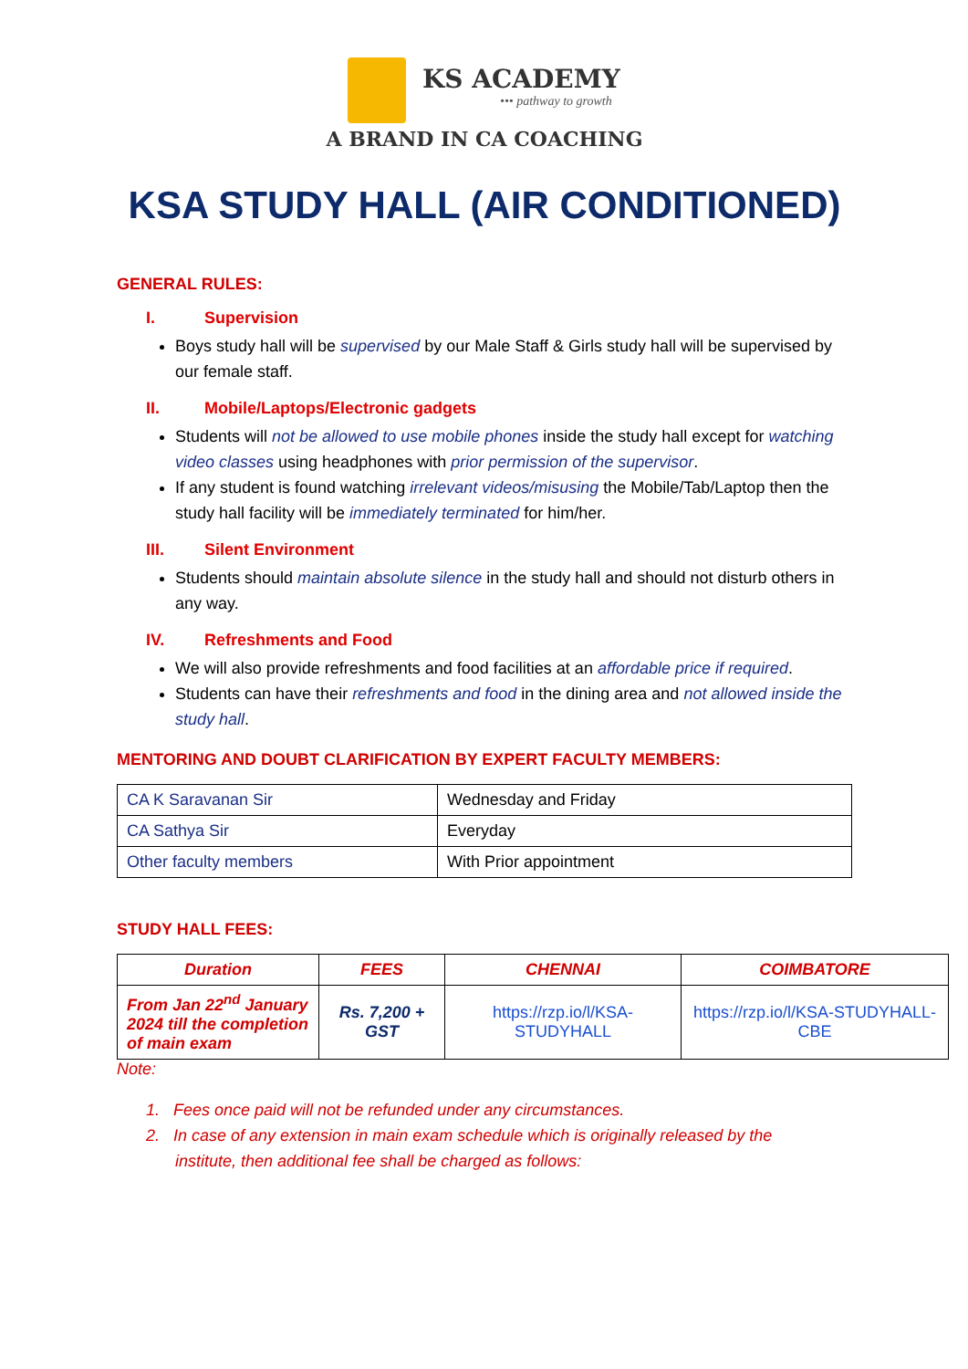KS ACADEMY
••• pathway to growth
A BRAND IN CA COACHING
KSA STUDY HALL (AIR CONDITIONED)
GENERAL RULES:
I. Supervision
Boys study hall will be supervised by our Male Staff & Girls study hall will be supervised by our female staff.
II. Mobile/Laptops/Electronic gadgets
Students will not be allowed to use mobile phones inside the study hall except for watching video classes using headphones with prior permission of the supervisor.
If any student is found watching irrelevant videos/misusing the Mobile/Tab/Laptop then the study hall facility will be immediately terminated for him/her.
III. Silent Environment
Students should maintain absolute silence in the study hall and should not disturb others in any way.
IV. Refreshments and Food
We will also provide refreshments and food facilities at an affordable price if required.
Students can have their refreshments and food in the dining area and not allowed inside the study hall.
MENTORING AND DOUBT CLARIFICATION BY EXPERT FACULTY MEMBERS:
| CA K Saravanan Sir | Wednesday and Friday |
| CA Sathya Sir | Everyday |
| Other faculty members | With Prior appointment |
STUDY HALL FEES:
| Duration | FEES | CHENNAI | COIMBATORE |
| --- | --- | --- | --- |
| From Jan 22<sup>nd</sup> January 2024 till the completion of main exam | Rs. 7,200 + GST | https://rzp.io/l/KSA-STUDYHALL | https://rzp.io/l/KSA-STUDYHALL-CBE |
Note:
1. Fees once paid will not be refunded under any circumstances.
2. In case of any extension in main exam schedule which is originally released by the
institute, then additional fee shall be charged as follows: